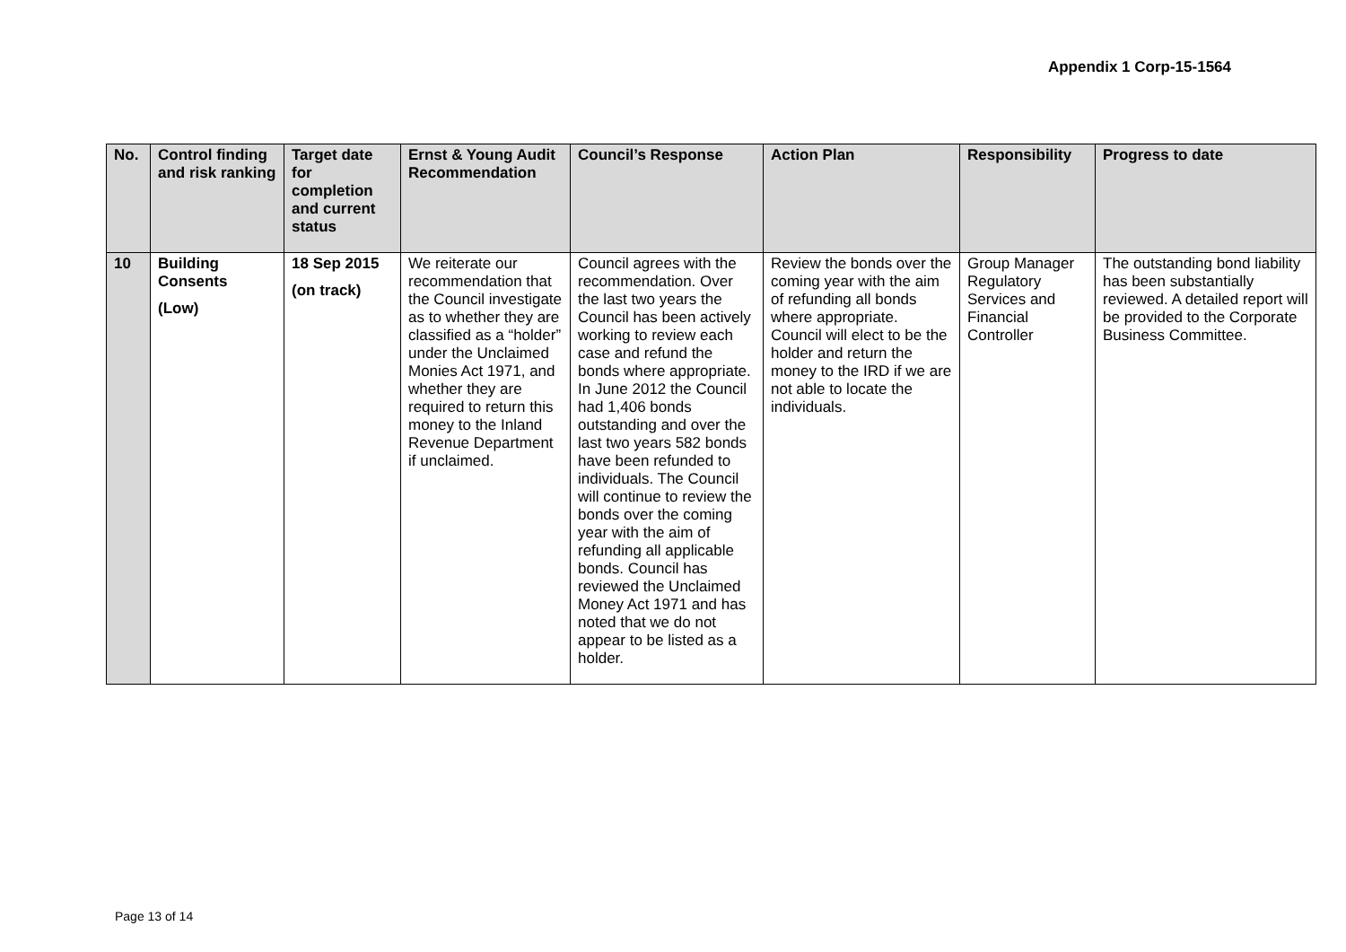Appendix 1 Corp-15-1564
| No. | Control finding and risk ranking | Target date for completion and current status | Ernst & Young Audit Recommendation | Council’s Response | Action Plan | Responsibility | Progress to date |
| --- | --- | --- | --- | --- | --- | --- | --- |
| 10 | Building Consents (Low) | 18 Sep 2015 (on track) | We reiterate our recommendation that the Council investigate as to whether they are classified as a “holder” under the Unclaimed Monies Act 1971, and whether they are required to return this money to the Inland Revenue Department if unclaimed. | Council agrees with the recommendation. Over the last two years the Council has been actively working to review each case and refund the bonds where appropriate. In June 2012 the Council had 1,406 bonds outstanding and over the last two years 582 bonds have been refunded to individuals. The Council will continue to review the bonds over the coming year with the aim of refunding all applicable bonds. Council has reviewed the Unclaimed Money Act 1971 and has noted that we do not appear to be listed as a holder. | Review the bonds over the coming year with the aim of refunding all bonds where appropriate. Council will elect to be the holder and return the money to the IRD if we are not able to locate the individuals. | Group Manager Regulatory Services and Financial Controller | The outstanding bond liability has been substantially reviewed. A detailed report will be provided to the Corporate Business Committee. |
Page 13 of 14